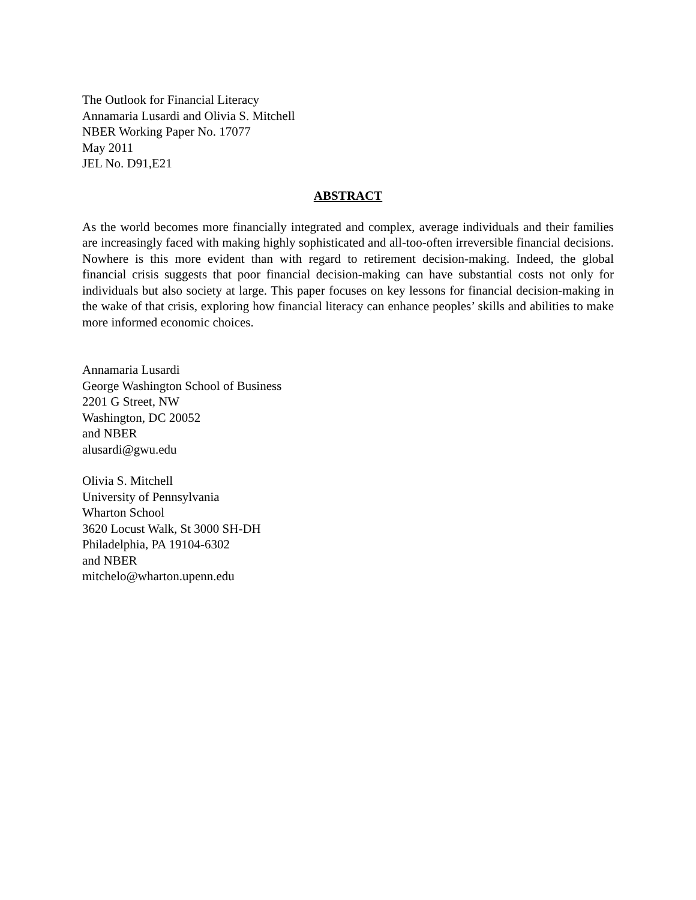The Outlook for Financial Literacy
Annamaria Lusardi and Olivia S. Mitchell
NBER Working Paper No. 17077
May 2011
JEL No. D91,E21
ABSTRACT
As the world becomes more financially integrated and complex, average individuals and their families are increasingly faced with making highly sophisticated and all-too-often irreversible financial decisions. Nowhere is this more evident than with regard to retirement decision-making. Indeed, the global financial crisis suggests that poor financial decision-making can have substantial costs not only for individuals but also society at large. This paper focuses on key lessons for financial decision-making in the wake of that crisis, exploring how financial literacy can enhance peoples’ skills and abilities to make more informed economic choices.
Annamaria Lusardi
George Washington School of Business
2201 G Street, NW
Washington, DC 20052
and NBER
alusardi@gwu.edu
Olivia S. Mitchell
University of Pennsylvania
Wharton School
3620 Locust Walk, St 3000 SH-DH
Philadelphia, PA 19104-6302
and NBER
mitchelo@wharton.upenn.edu